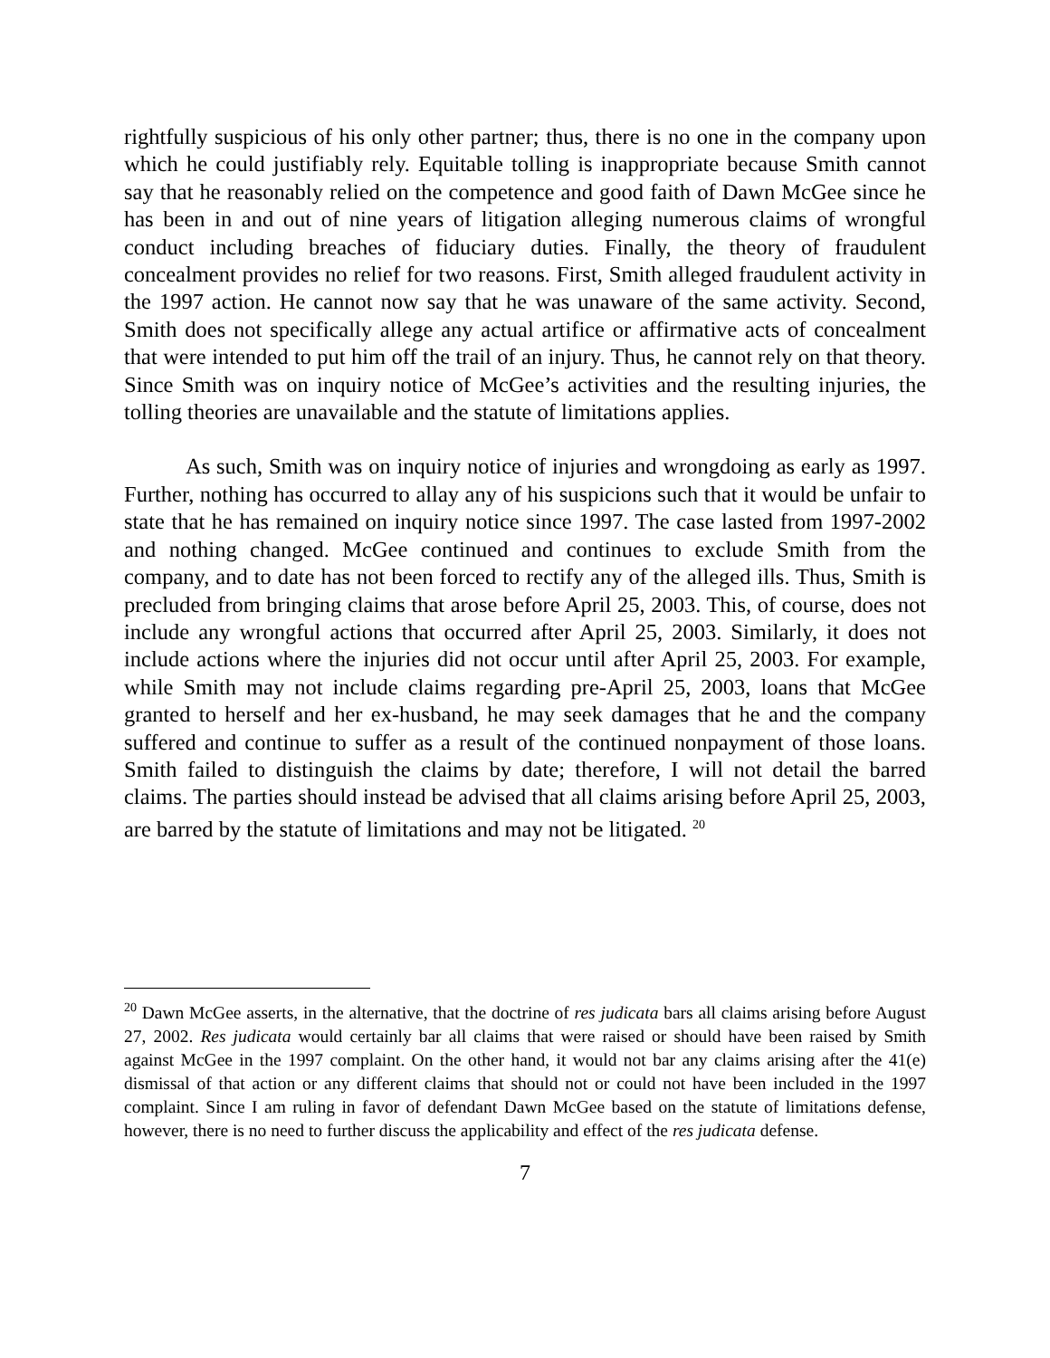rightfully suspicious of his only other partner; thus, there is no one in the company upon which he could justifiably rely. Equitable tolling is inappropriate because Smith cannot say that he reasonably relied on the competence and good faith of Dawn McGee since he has been in and out of nine years of litigation alleging numerous claims of wrongful conduct including breaches of fiduciary duties. Finally, the theory of fraudulent concealment provides no relief for two reasons. First, Smith alleged fraudulent activity in the 1997 action. He cannot now say that he was unaware of the same activity. Second, Smith does not specifically allege any actual artifice or affirmative acts of concealment that were intended to put him off the trail of an injury. Thus, he cannot rely on that theory. Since Smith was on inquiry notice of McGee’s activities and the resulting injuries, the tolling theories are unavailable and the statute of limitations applies.
As such, Smith was on inquiry notice of injuries and wrongdoing as early as 1997. Further, nothing has occurred to allay any of his suspicions such that it would be unfair to state that he has remained on inquiry notice since 1997. The case lasted from 1997-2002 and nothing changed. McGee continued and continues to exclude Smith from the company, and to date has not been forced to rectify any of the alleged ills. Thus, Smith is precluded from bringing claims that arose before April 25, 2003. This, of course, does not include any wrongful actions that occurred after April 25, 2003. Similarly, it does not include actions where the injuries did not occur until after April 25, 2003. For example, while Smith may not include claims regarding pre-April 25, 2003, loans that McGee granted to herself and her ex-husband, he may seek damages that he and the company suffered and continue to suffer as a result of the continued nonpayment of those loans. Smith failed to distinguish the claims by date; therefore, I will not detail the barred claims. The parties should instead be advised that all claims arising before April 25, 2003, are barred by the statute of limitations and may not be litigated. <sup>20</sup>
<sup>20</sup> Dawn McGee asserts, in the alternative, that the doctrine of res judicata bars all claims arising before August 27, 2002. Res judicata would certainly bar all claims that were raised or should have been raised by Smith against McGee in the 1997 complaint. On the other hand, it would not bar any claims arising after the 41(e) dismissal of that action or any different claims that should not or could not have been included in the 1997 complaint. Since I am ruling in favor of defendant Dawn McGee based on the statute of limitations defense, however, there is no need to further discuss the applicability and effect of the res judicata defense.
7